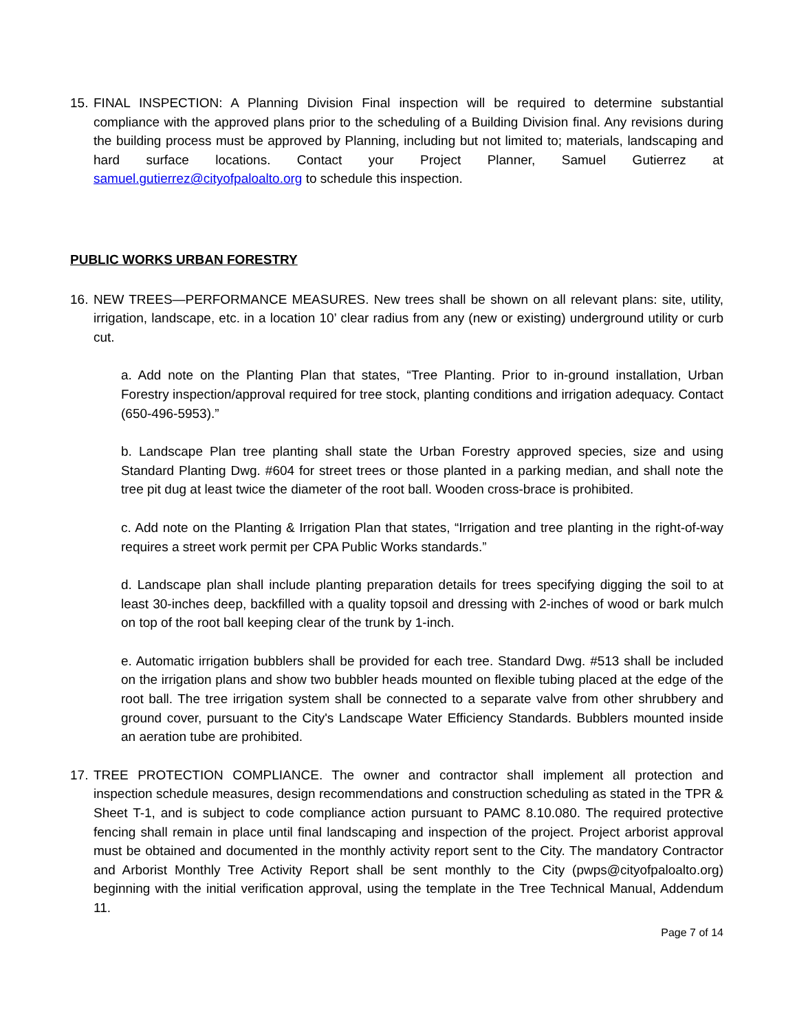15.
FINAL INSPECTION: A Planning Division Final inspection will be required to determine substantial compliance with the approved plans prior to the scheduling of a Building Division final. Any revisions during the building process must be approved by Planning, including but not limited to; materials, landscaping and hard surface locations. Contact your Project Planner, Samuel Gutierrez at samuel.gutierrez@cityofpaloalto.org to schedule this inspection.
PUBLIC WORKS URBAN FORESTRY
16.
NEW TREES—PERFORMANCE MEASURES. New trees shall be shown on all relevant plans: site, utility, irrigation, landscape, etc. in a location 10’ clear radius from any (new or existing) underground utility or curb cut.
a. Add note on the Planting Plan that states, “Tree Planting. Prior to in-ground installation, Urban Forestry inspection/approval required for tree stock, planting conditions and irrigation adequacy. Contact (650-496-5953).”
b. Landscape Plan tree planting shall state the Urban Forestry approved species, size and using Standard Planting Dwg. #604 for street trees or those planted in a parking median, and shall note the tree pit dug at least twice the diameter of the root ball. Wooden cross-brace is prohibited.
c. Add note on the Planting & Irrigation Plan that states, “Irrigation and tree planting in the right-of-way requires a street work permit per CPA Public Works standards.”
d. Landscape plan shall include planting preparation details for trees specifying digging the soil to at least 30-inches deep, backfilled with a quality topsoil and dressing with 2-inches of wood or bark mulch on top of the root ball keeping clear of the trunk by 1-inch.
e. Automatic irrigation bubblers shall be provided for each tree. Standard Dwg. #513 shall be included on the irrigation plans and show two bubbler heads mounted on flexible tubing placed at the edge of the root ball. The tree irrigation system shall be connected to a separate valve from other shrubbery and ground cover, pursuant to the City's Landscape Water Efficiency Standards. Bubblers mounted inside an aeration tube are prohibited.
17.
TREE PROTECTION COMPLIANCE. The owner and contractor shall implement all protection and inspection schedule measures, design recommendations and construction scheduling as stated in the TPR & Sheet T-1, and is subject to code compliance action pursuant to PAMC 8.10.080. The required protective fencing shall remain in place until final landscaping and inspection of the project. Project arborist approval must be obtained and documented in the monthly activity report sent to the City. The mandatory Contractor and Arborist Monthly Tree Activity Report shall be sent monthly to the City (pwps@cityofpaloalto.org) beginning with the initial verification approval, using the template in the Tree Technical Manual, Addendum 11.
Page 7 of 14